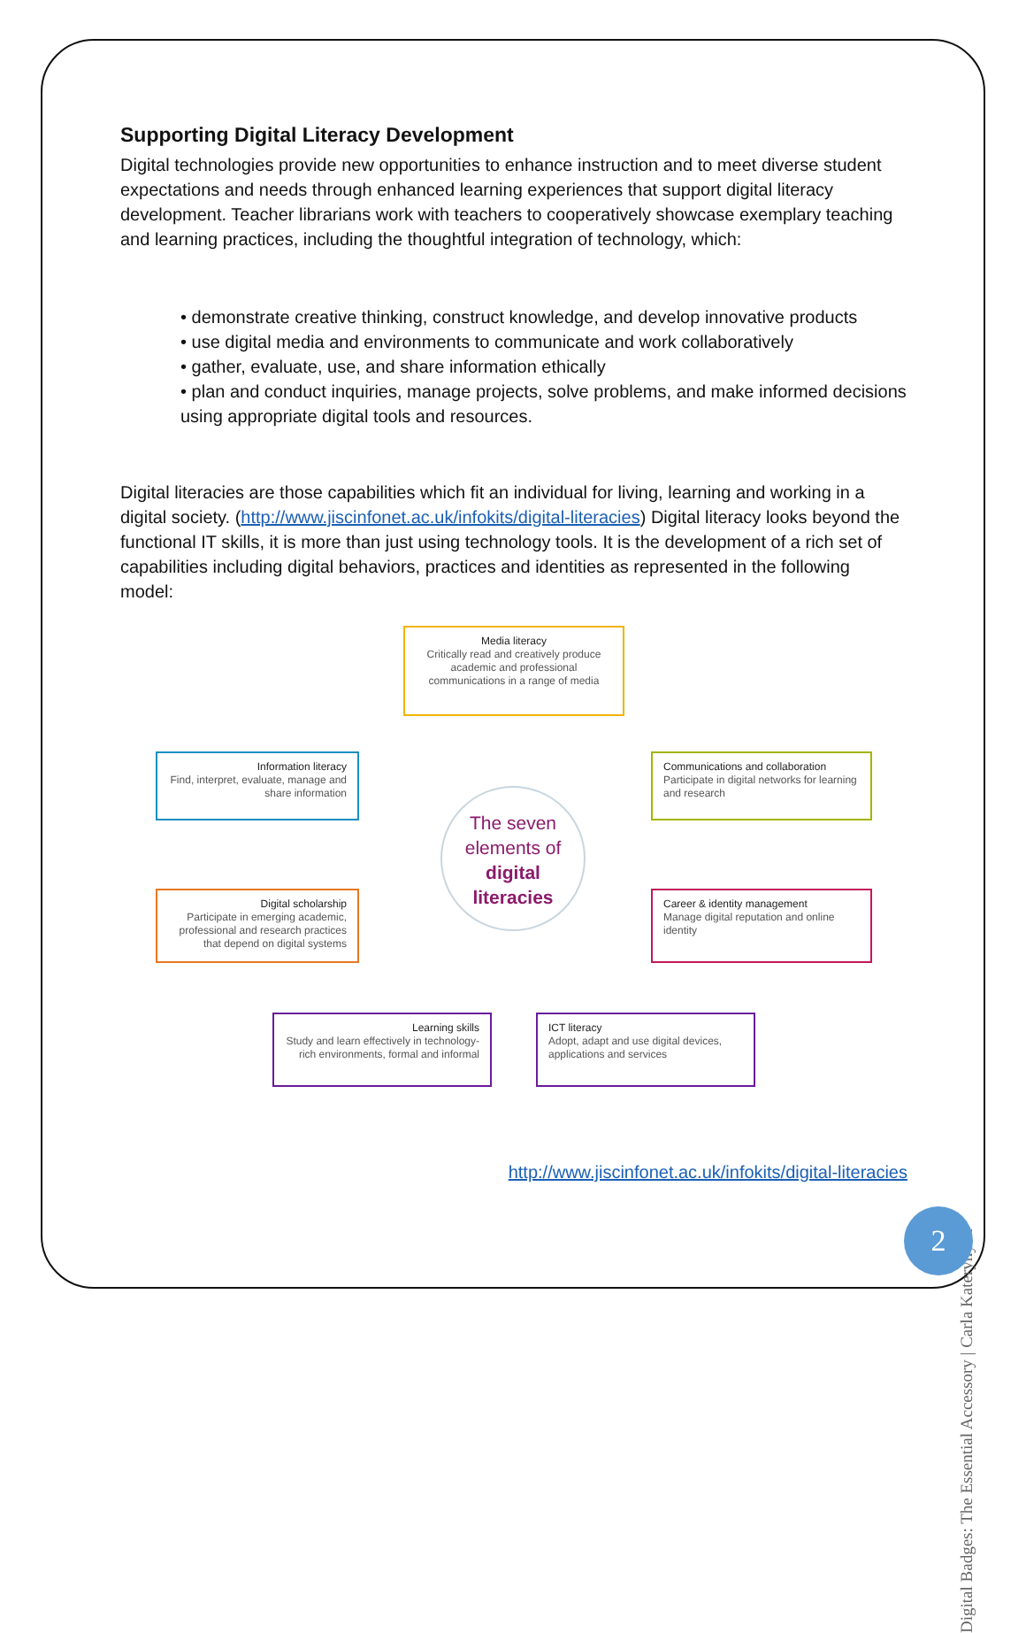Supporting Digital Literacy Development
Digital technologies provide new opportunities to enhance instruction and to meet diverse student expectations and needs through enhanced learning experiences that support digital literacy development. Teacher librarians work with teachers to cooperatively showcase exemplary teaching and learning practices, including the thoughtful integration of technology, which:
• demonstrate creative thinking, construct knowledge, and develop innovative products
• use digital media and environments to communicate and work collaboratively
• gather, evaluate, use, and share information ethically
• plan and conduct inquiries, manage projects, solve problems, and make informed decisions using appropriate digital tools and resources.
Digital literacies are those capabilities which fit an individual for living, learning and working in a digital society. (http://www.jiscinfonet.ac.uk/infokits/digital-literacies) Digital literacy looks beyond the functional IT skills, it is more than just using technology tools. It is the development of a rich set of capabilities including digital behaviors, practices and identities as represented in the following model:
Media literacy
Critically read and creatively produce academic and professional communications in a range of media
Information literacy
Find, interpret, evaluate, manage and share information
Communications and collaboration
Participate in digital networks for learning and research
The seven
elements of
digital
literacies
Digital scholarship
Participate in emerging academic, professional and research practices that depend on digital systems
Career & identity management
Manage digital reputation and online identity
Learning skills
Study and learn effectively in technology-rich environments, formal and informal
ICT literacy
Adopt, adapt and use digital devices, applications and services
http://www.jiscinfonet.ac.uk/infokits/digital-literacies
Digital Badges: The Essential Accessory | Carla Katerynych
2